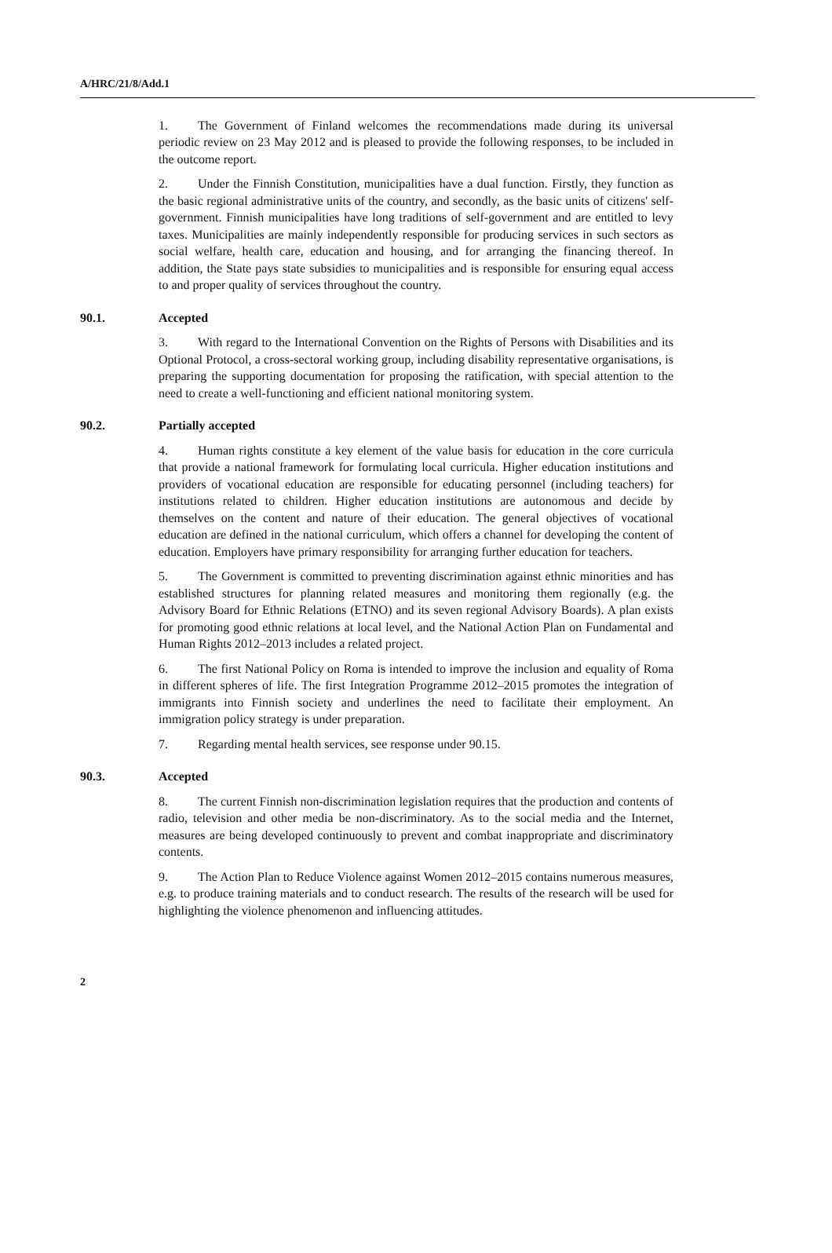A/HRC/21/8/Add.1
1. The Government of Finland welcomes the recommendations made during its universal periodic review on 23 May 2012 and is pleased to provide the following responses, to be included in the outcome report.
2. Under the Finnish Constitution, municipalities have a dual function. Firstly, they function as the basic regional administrative units of the country, and secondly, as the basic units of citizens' self-government. Finnish municipalities have long traditions of self-government and are entitled to levy taxes. Municipalities are mainly independently responsible for producing services in such sectors as social welfare, health care, education and housing, and for arranging the financing thereof. In addition, the State pays state subsidies to municipalities and is responsible for ensuring equal access to and proper quality of services throughout the country.
90.1. Accepted
3. With regard to the International Convention on the Rights of Persons with Disabilities and its Optional Protocol, a cross-sectoral working group, including disability representative organisations, is preparing the supporting documentation for proposing the ratification, with special attention to the need to create a well-functioning and efficient national monitoring system.
90.2. Partially accepted
4. Human rights constitute a key element of the value basis for education in the core curricula that provide a national framework for formulating local curricula. Higher education institutions and providers of vocational education are responsible for educating personnel (including teachers) for institutions related to children. Higher education institutions are autonomous and decide by themselves on the content and nature of their education. The general objectives of vocational education are defined in the national curriculum, which offers a channel for developing the content of education. Employers have primary responsibility for arranging further education for teachers.
5. The Government is committed to preventing discrimination against ethnic minorities and has established structures for planning related measures and monitoring them regionally (e.g. the Advisory Board for Ethnic Relations (ETNO) and its seven regional Advisory Boards). A plan exists for promoting good ethnic relations at local level, and the National Action Plan on Fundamental and Human Rights 2012–2013 includes a related project.
6. The first National Policy on Roma is intended to improve the inclusion and equality of Roma in different spheres of life. The first Integration Programme 2012–2015 promotes the integration of immigrants into Finnish society and underlines the need to facilitate their employment. An immigration policy strategy is under preparation.
7. Regarding mental health services, see response under 90.15.
90.3. Accepted
8. The current Finnish non-discrimination legislation requires that the production and contents of radio, television and other media be non-discriminatory. As to the social media and the Internet, measures are being developed continuously to prevent and combat inappropriate and discriminatory contents.
9. The Action Plan to Reduce Violence against Women 2012–2015 contains numerous measures, e.g. to produce training materials and to conduct research. The results of the research will be used for highlighting the violence phenomenon and influencing attitudes.
2